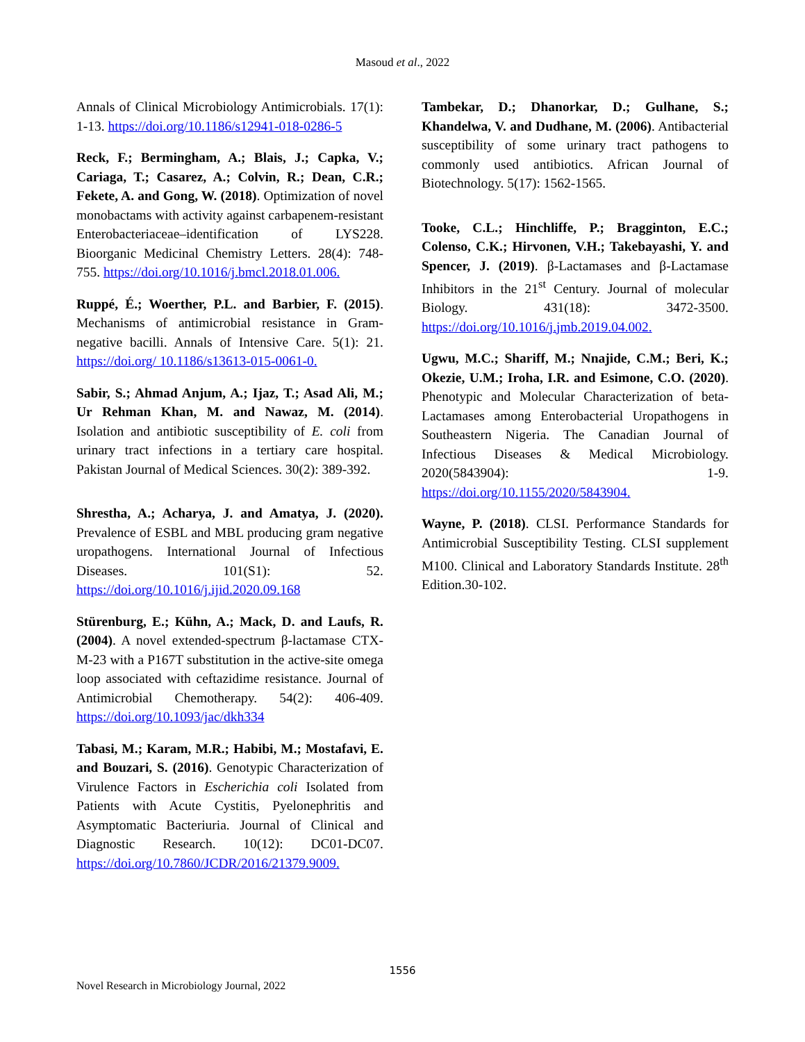Masoud et al., 2022
Annals of Clinical Microbiology Antimicrobials. 17(1): 1-13. https://doi.org/10.1186/s12941-018-0286-5
Reck, F.; Bermingham, A.; Blais, J.; Capka, V.; Cariaga, T.; Casarez, A.; Colvin, R.; Dean, C.R.; Fekete, A. and Gong, W. (2018). Optimization of novel monobactams with activity against carbapenem-resistant Enterobacteriaceae–identification of LYS228. Bioorganic Medicinal Chemistry Letters. 28(4): 748-755. https://doi.org/10.1016/j.bmcl.2018.01.006.
Ruppé, É.; Woerther, P.L. and Barbier, F. (2015). Mechanisms of antimicrobial resistance in Gram-negative bacilli. Annals of Intensive Care. 5(1): 21. https://doi.org/ 10.1186/s13613-015-0061-0.
Sabir, S.; Ahmad Anjum, A.; Ijaz, T.; Asad Ali, M.; Ur Rehman Khan, M. and Nawaz, M. (2014). Isolation and antibiotic susceptibility of E. coli from urinary tract infections in a tertiary care hospital. Pakistan Journal of Medical Sciences. 30(2): 389-392.
Shrestha, A.; Acharya, J. and Amatya, J. (2020). Prevalence of ESBL and MBL producing gram negative uropathogens. International Journal of Infectious Diseases. 101(S1): 52. https://doi.org/10.1016/j.ijid.2020.09.168
Stürenburg, E.; Kühn, A.; Mack, D. and Laufs, R. (2004). A novel extended-spectrum β-lactamase CTX-M-23 with a P167T substitution in the active-site omega loop associated with ceftazidime resistance. Journal of Antimicrobial Chemotherapy. 54(2): 406-409. https://doi.org/10.1093/jac/dkh334
Tabasi, M.; Karam, M.R.; Habibi, M.; Mostafavi, E. and Bouzari, S. (2016). Genotypic Characterization of Virulence Factors in Escherichia coli Isolated from Patients with Acute Cystitis, Pyelonephritis and Asymptomatic Bacteriuria. Journal of Clinical and Diagnostic Research. 10(12): DC01-DC07. https://doi.org/10.7860/JCDR/2016/21379.9009.
Tambekar, D.; Dhanorkar, D.; Gulhane, S.; Khandelwa, V. and Dudhane, M. (2006). Antibacterial susceptibility of some urinary tract pathogens to commonly used antibiotics. African Journal of Biotechnology. 5(17): 1562-1565.
Tooke, C.L.; Hinchliffe, P.; Bragginton, E.C.; Colenso, C.K.; Hirvonen, V.H.; Takebayashi, Y. and Spencer, J. (2019). β-Lactamases and β-Lactamase Inhibitors in the 21<sup>st</sup> Century. Journal of molecular Biology. 431(18): 3472-3500. https://doi.org/10.1016/j.jmb.2019.04.002.
Ugwu, M.C.; Shariff, M.; Nnajide, C.M.; Beri, K.; Okezie, U.M.; Iroha, I.R. and Esimone, C.O. (2020). Phenotypic and Molecular Characterization of beta-Lactamases among Enterobacterial Uropathogens in Southeastern Nigeria. The Canadian Journal of Infectious Diseases & Medical Microbiology. 2020(5843904): 1-9. https://doi.org/10.1155/2020/5843904.
Wayne, P. (2018). CLSI. Performance Standards for Antimicrobial Susceptibility Testing. CLSI supplement M100. Clinical and Laboratory Standards Institute. 28<sup>th</sup> Edition.30-102.
1556
Novel Research in Microbiology Journal, 2022